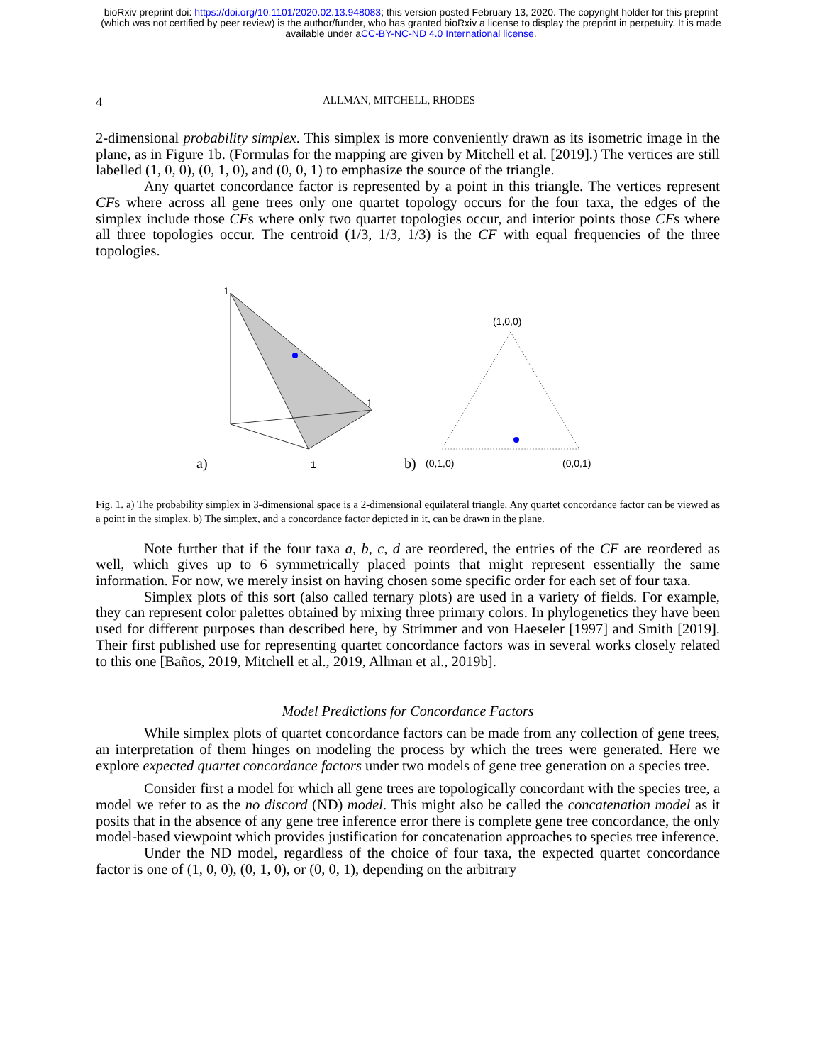bioRxiv preprint doi: https://doi.org/10.1101/2020.02.13.948083; this version posted February 13, 2020. The copyright holder for this preprint
(which was not certified by peer review) is the author/funder, who has granted bioRxiv a license to display the preprint in perpetuity. It is made
available under aCC-BY-NC-ND 4.0 International license.
4 ALLMAN, MITCHELL, RHODES
2-dimensional probability simplex. This simplex is more conveniently drawn as its isometric image in the plane, as in Figure 1b. (Formulas for the mapping are given by Mitchell et al. [2019].) The vertices are still labelled (1, 0, 0), (0, 1, 0), and (0, 0, 1) to emphasize the source of the triangle.
Any quartet concordance factor is represented by a point in this triangle. The vertices represent CFs where across all gene trees only one quartet topology occurs for the four taxa, the edges of the simplex include those CFs where only two quartet topologies occur, and interior points those CFs where all three topologies occur. The centroid (1/3, 1/3, 1/3) is the CF with equal frequencies of the three topologies.
1
1
1
a)
(1,0,0)
(0,1,0)
(0,0,1)
b)
Fig. 1. a) The probability simplex in 3-dimensional space is a 2-dimensional equilateral triangle. Any quartet concordance factor can be viewed as a point in the simplex. b) The simplex, and a concordance factor depicted in it, can be drawn in the plane.
Note further that if the four taxa a, b, c, d are reordered, the entries of the CF are reordered as well, which gives up to 6 symmetrically placed points that might represent essentially the same information. For now, we merely insist on having chosen some specific order for each set of four taxa.
Simplex plots of this sort (also called ternary plots) are used in a variety of fields. For example, they can represent color palettes obtained by mixing three primary colors. In phylogenetics they have been used for different purposes than described here, by Strimmer and von Haeseler [1997] and Smith [2019]. Their first published use for representing quartet concordance factors was in several works closely related to this one [Baños, 2019, Mitchell et al., 2019, Allman et al., 2019b].
Model Predictions for Concordance Factors
While simplex plots of quartet concordance factors can be made from any collection of gene trees, an interpretation of them hinges on modeling the process by which the trees were generated. Here we explore expected quartet concordance factors under two models of gene tree generation on a species tree.
Consider first a model for which all gene trees are topologically concordant with the species tree, a model we refer to as the no discord (ND) model. This might also be called the concatenation model as it posits that in the absence of any gene tree inference error there is complete gene tree concordance, the only model-based viewpoint which provides justification for concatenation approaches to species tree inference.
Under the ND model, regardless of the choice of four taxa, the expected quartet concordance factor is one of (1, 0, 0), (0, 1, 0), or (0, 0, 1), depending on the arbitrary